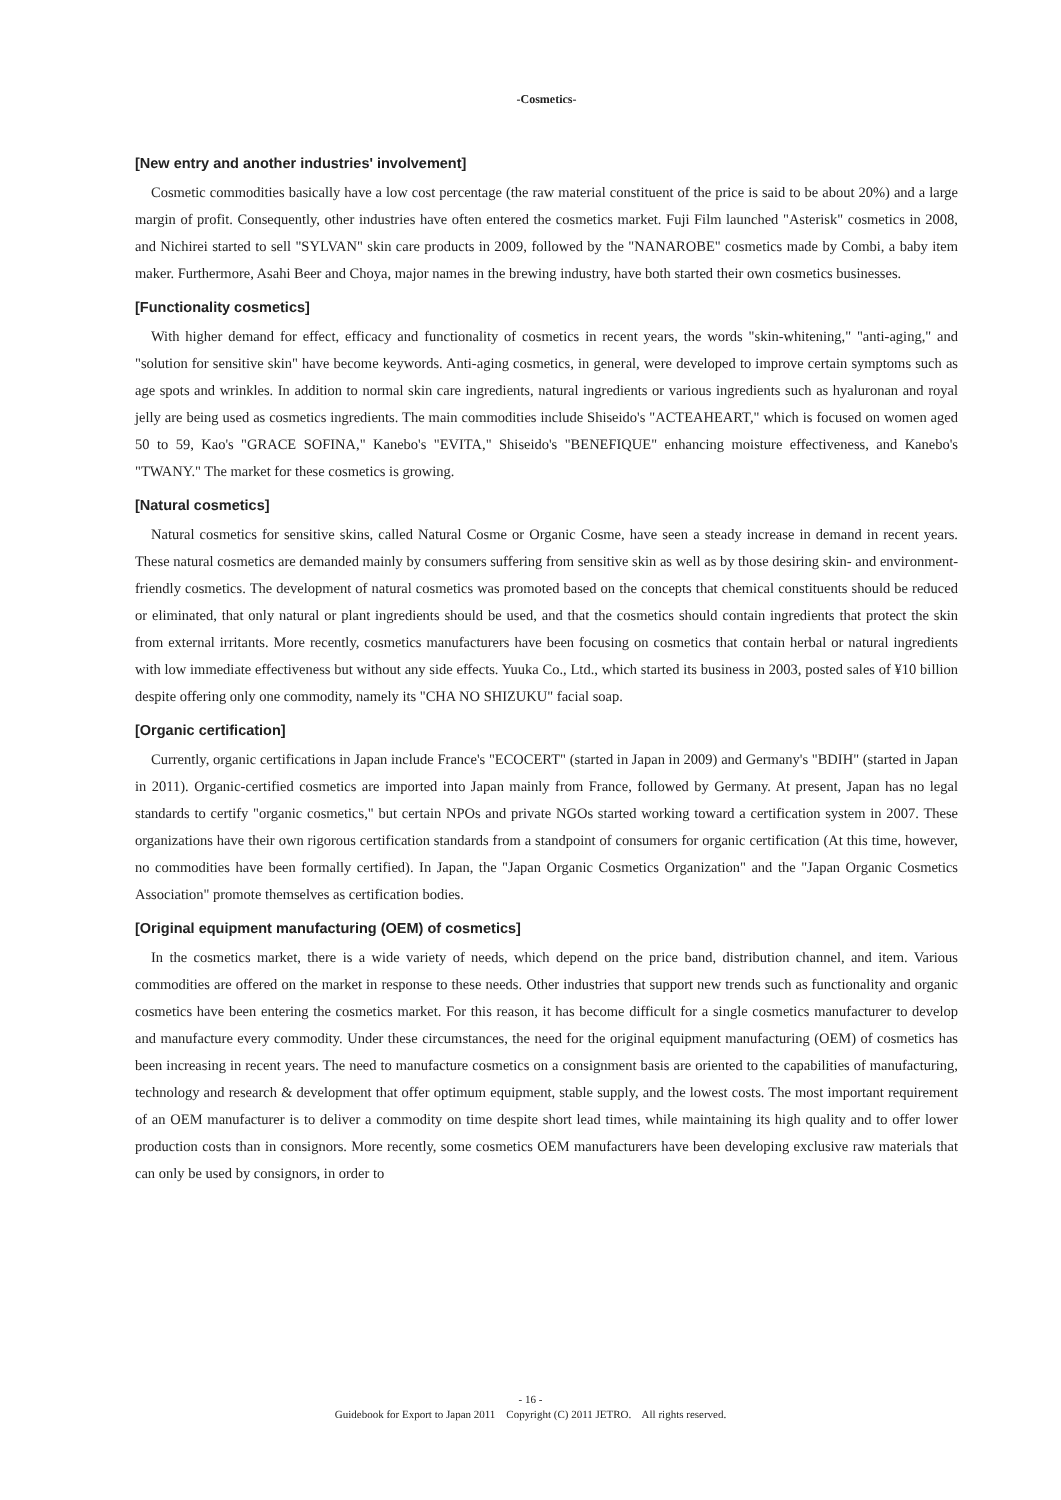-Cosmetics-
[New entry and another industries' involvement]
Cosmetic commodities basically have a low cost percentage (the raw material constituent of the price is said to be about 20%) and a large margin of profit. Consequently, other industries have often entered the cosmetics market. Fuji Film launched "Asterisk" cosmetics in 2008, and Nichirei started to sell "SYLVAN" skin care products in 2009, followed by the "NANAROBE" cosmetics made by Combi, a baby item maker. Furthermore, Asahi Beer and Choya, major names in the brewing industry, have both started their own cosmetics businesses.
[Functionality cosmetics]
With higher demand for effect, efficacy and functionality of cosmetics in recent years, the words "skin-whitening," "anti-aging," and "solution for sensitive skin" have become keywords. Anti-aging cosmetics, in general, were developed to improve certain symptoms such as age spots and wrinkles. In addition to normal skin care ingredients, natural ingredients or various ingredients such as hyaluronan and royal jelly are being used as cosmetics ingredients. The main commodities include Shiseido's "ACTEAHEART," which is focused on women aged 50 to 59, Kao's "GRACE SOFINA," Kanebo's "EVITA," Shiseido's "BENEFIQUE" enhancing moisture effectiveness, and Kanebo's "TWANY." The market for these cosmetics is growing.
[Natural cosmetics]
Natural cosmetics for sensitive skins, called Natural Cosme or Organic Cosme, have seen a steady increase in demand in recent years. These natural cosmetics are demanded mainly by consumers suffering from sensitive skin as well as by those desiring skin- and environment-friendly cosmetics. The development of natural cosmetics was promoted based on the concepts that chemical constituents should be reduced or eliminated, that only natural or plant ingredients should be used, and that the cosmetics should contain ingredients that protect the skin from external irritants. More recently, cosmetics manufacturers have been focusing on cosmetics that contain herbal or natural ingredients with low immediate effectiveness but without any side effects. Yuuka Co., Ltd., which started its business in 2003, posted sales of ¥10 billion despite offering only one commodity, namely its "CHA NO SHIZUKU" facial soap.
[Organic certification]
Currently, organic certifications in Japan include France's "ECOCERT" (started in Japan in 2009) and Germany's "BDIH" (started in Japan in 2011). Organic-certified cosmetics are imported into Japan mainly from France, followed by Germany. At present, Japan has no legal standards to certify "organic cosmetics," but certain NPOs and private NGOs started working toward a certification system in 2007. These organizations have their own rigorous certification standards from a standpoint of consumers for organic certification (At this time, however, no commodities have been formally certified). In Japan, the "Japan Organic Cosmetics Organization" and the "Japan Organic Cosmetics Association" promote themselves as certification bodies.
[Original equipment manufacturing (OEM) of cosmetics]
In the cosmetics market, there is a wide variety of needs, which depend on the price band, distribution channel, and item. Various commodities are offered on the market in response to these needs. Other industries that support new trends such as functionality and organic cosmetics have been entering the cosmetics market. For this reason, it has become difficult for a single cosmetics manufacturer to develop and manufacture every commodity. Under these circumstances, the need for the original equipment manufacturing (OEM) of cosmetics has been increasing in recent years. The need to manufacture cosmetics on a consignment basis are oriented to the capabilities of manufacturing, technology and research & development that offer optimum equipment, stable supply, and the lowest costs. The most important requirement of an OEM manufacturer is to deliver a commodity on time despite short lead times, while maintaining its high quality and to offer lower production costs than in consignors. More recently, some cosmetics OEM manufacturers have been developing exclusive raw materials that can only be used by consignors, in order to
- 16 -
Guidebook for Export to Japan 2011 Copyright (C) 2011 JETRO. All rights reserved.